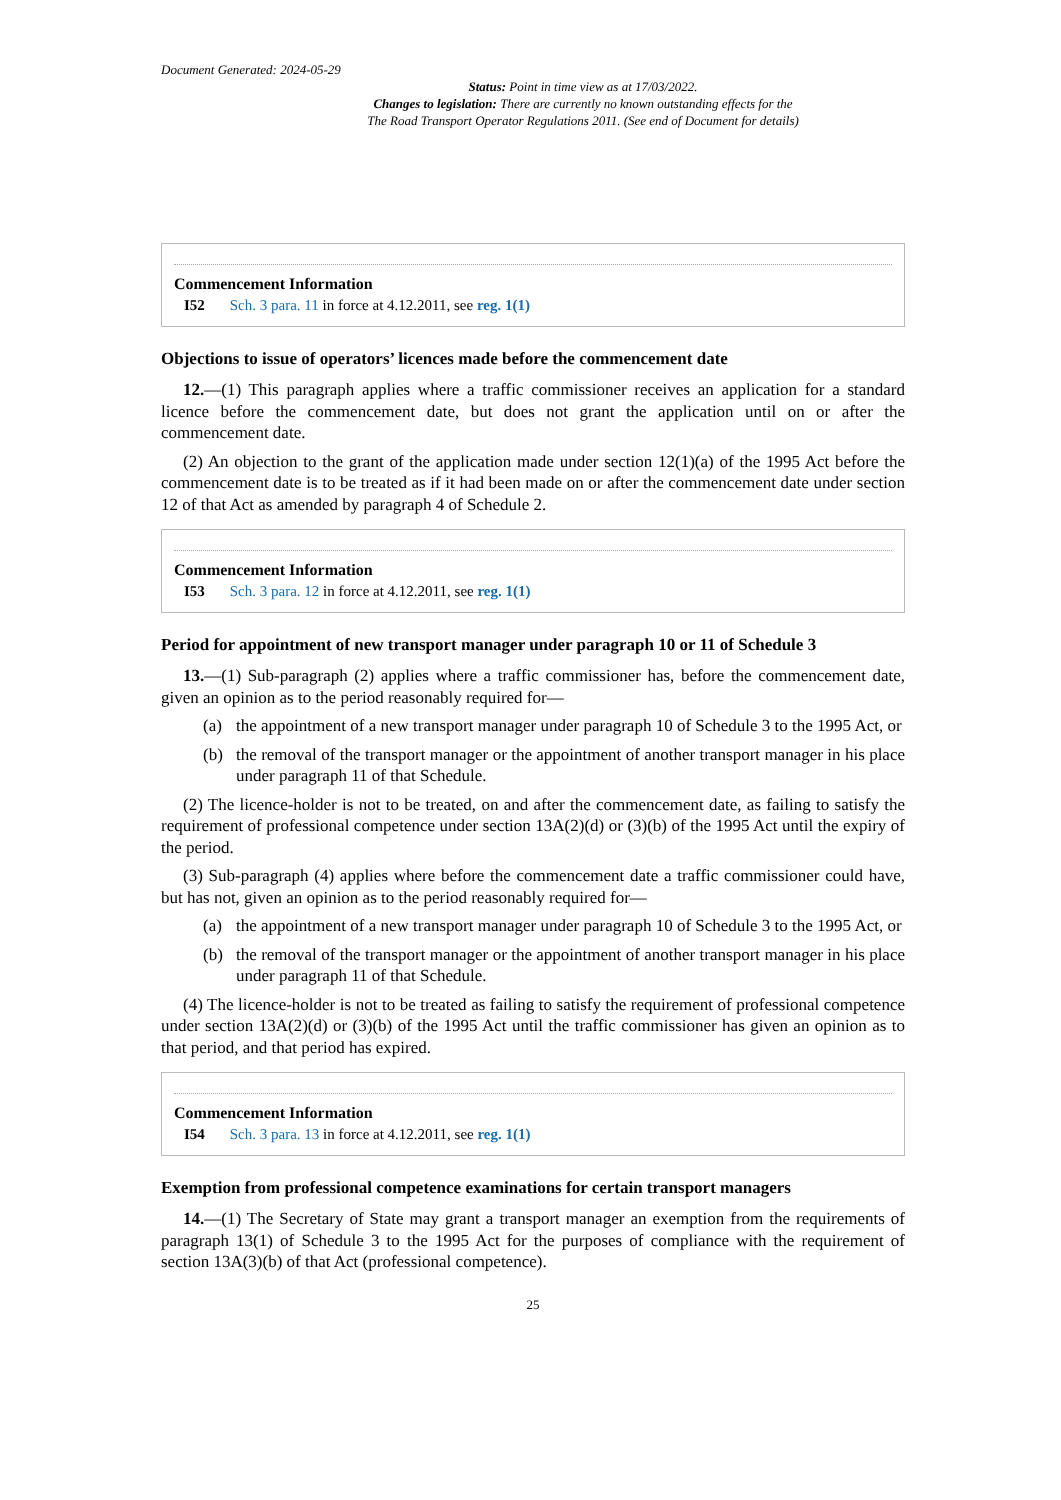Document Generated: 2024-05-29
Status: Point in time view as at 17/03/2022.
Changes to legislation: There are currently no known outstanding effects for the
The Road Transport Operator Regulations 2011. (See end of Document for details)
Commencement Information
I52 Sch. 3 para. 11 in force at 4.12.2011, see reg. 1(1)
Objections to issue of operators’ licences made before the commencement date
12.—(1) This paragraph applies where a traffic commissioner receives an application for a standard licence before the commencement date, but does not grant the application until on or after the commencement date.
(2) An objection to the grant of the application made under section 12(1)(a) of the 1995 Act before the commencement date is to be treated as if it had been made on or after the commencement date under section 12 of that Act as amended by paragraph 4 of Schedule 2.
Commencement Information
I53 Sch. 3 para. 12 in force at 4.12.2011, see reg. 1(1)
Period for appointment of new transport manager under paragraph 10 or 11 of Schedule 3
13.—(1) Sub-paragraph (2) applies where a traffic commissioner has, before the commencement date, given an opinion as to the period reasonably required for—
(a) the appointment of a new transport manager under paragraph 10 of Schedule 3 to the 1995 Act, or
(b) the removal of the transport manager or the appointment of another transport manager in his place under paragraph 11 of that Schedule.
(2) The licence-holder is not to be treated, on and after the commencement date, as failing to satisfy the requirement of professional competence under section 13A(2)(d) or (3)(b) of the 1995 Act until the expiry of the period.
(3) Sub-paragraph (4) applies where before the commencement date a traffic commissioner could have, but has not, given an opinion as to the period reasonably required for—
(a) the appointment of a new transport manager under paragraph 10 of Schedule 3 to the 1995 Act, or
(b) the removal of the transport manager or the appointment of another transport manager in his place under paragraph 11 of that Schedule.
(4) The licence-holder is not to be treated as failing to satisfy the requirement of professional competence under section 13A(2)(d) or (3)(b) of the 1995 Act until the traffic commissioner has given an opinion as to that period, and that period has expired.
Commencement Information
I54 Sch. 3 para. 13 in force at 4.12.2011, see reg. 1(1)
Exemption from professional competence examinations for certain transport managers
14.—(1) The Secretary of State may grant a transport manager an exemption from the requirements of paragraph 13(1) of Schedule 3 to the 1995 Act for the purposes of compliance with the requirement of section 13A(3)(b) of that Act (professional competence).
25